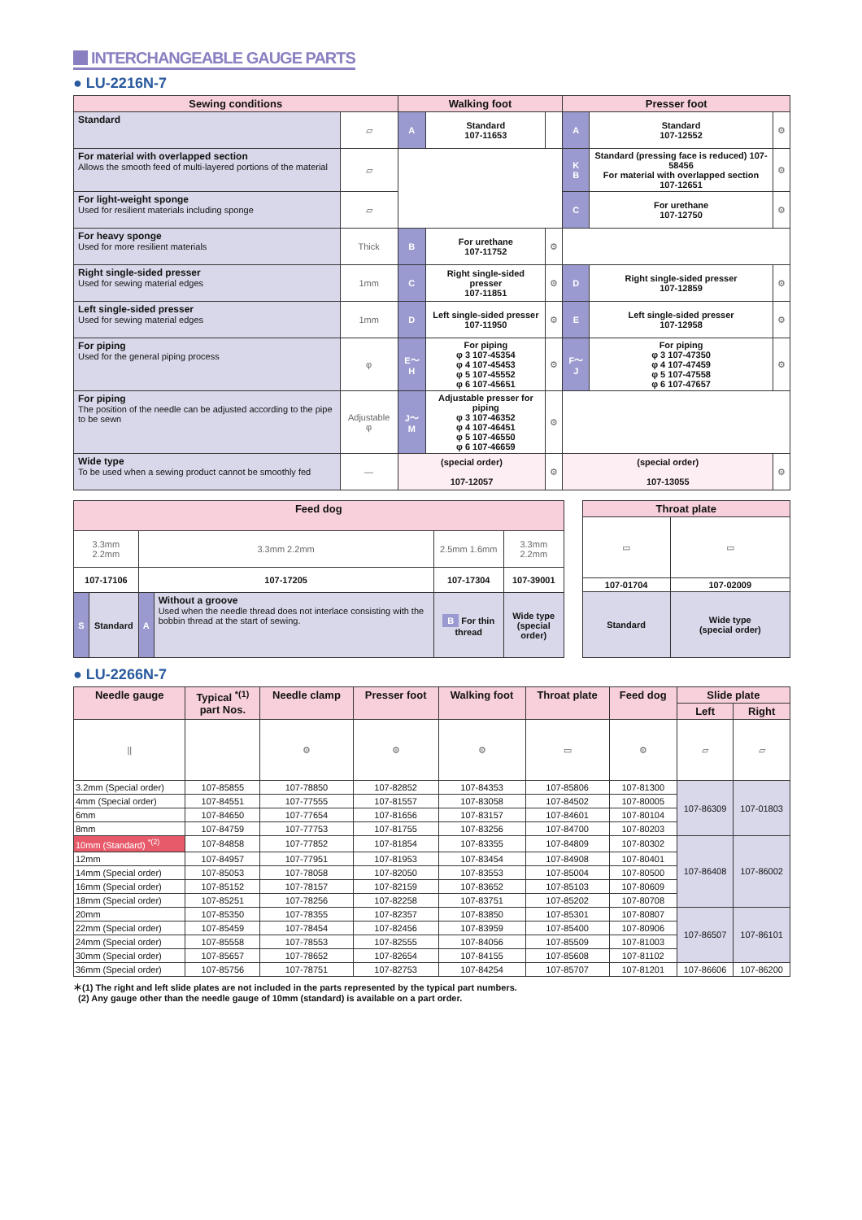INTERCHANGEABLE GAUGE PARTS
● LU-2216N-7
| Sewing conditions | | Walking foot | | | Presser foot | | |
| --- | --- | --- | --- | --- | --- | --- | --- |
| Standard | ▱ | A | Standard 107-11653 | | A | Standard 107-12552 | ⚙ |
| For material with overlapped section Allows the smooth feed of multi-layered portions of the material | ▱ | | | | K B | Standard (pressing face is reduced) 107-58456 For material with overlapped section 107-12651 | ⚙ |
| For light-weight sponge Used for resilient materials including sponge | ▱ | | | | C | For urethane 107-12750 | ⚙ |
| For heavy sponge Used for more resilient materials | Thick | B | For urethane 107-11752 | ⚙ | | | |
| Right single-sided presser Used for sewing material edges | 1mm | C | Right single-sided presser 107-11851 | ⚙ | D | Right single-sided presser 107-12859 | ⚙ |
| Left single-sided presser Used for sewing material edges | 1mm | D | Left single-sided presser 107-11950 | ⚙ | E | Left single-sided presser 107-12958 | ⚙ |
| For piping Used for the general piping process | φ | E～H | For piping φ 3 107-45354 φ 4 107-45453 φ 5 107-45552 φ 6 107-45651 | ⚙ | F～J | For piping φ 3 107-47350 φ 4 107-47459 φ 5 107-47558 φ 6 107-47657 | ⚙ |
| For piping The position of the needle can be adjusted according to the pipe to be sewn | Adjustable φ | J～M | Adjustable presser for piping φ 3 107-46352 φ 4 107-46451 φ 5 107-46550 φ 6 107-46659 | ⚙ | | | |
| Wide type To be used when a sewing product cannot be smoothly fed | ― | (special order) 107-12057 | | ⚙ | (special order) 107-13055 | | ⚙ |
| Feed dog | | | | | |
| --- | --- | --- | --- | --- | --- |
| 3.3mm 2.2mm | | 3.3mm 2.2mm | | 2.5mm 1.6mm | 3.3mm 2.2mm |
| 107-17106 | | 107-17205 | | 107-17304 | 107-39001 |
| S | Standard | A | Without a groove Used when the needle thread does not interlace consisting with the bobbin thread at the start of sewing. | B For thin thread | Wide type (special order) |
| Throat plate | |
| --- | --- |
| ▭ | ▭ |
| 107-01704 | 107-02009 |
| Standard | Wide type (special order) |
● LU-2266N-7
| Needle gauge | Typical <sup>*(1)</sup> part Nos. | Needle clamp | Presser foot | Walking foot | Throat plate | Feed dog | Slide plate | |
| --- | --- | --- | --- | --- | --- | --- | --- | --- |
| | | | | | | | Left | Right |
| // | | ⚙ | ⚙ | ⚙ | ▭ | ⚙ | ▱ | ▱ |
| 3.2mm (Special order) | 107-85855 | 107-78850 | 107-82852 | 107-84353 | 107-85806 | 107-81300 | 107-86309 | 107-01803 |
| 4mm (Special order) | 107-84551 | 107-77555 | 107-81557 | 107-83058 | 107-84502 | 107-80005 | | |
| 6mm | 107-84650 | 107-77654 | 107-81656 | 107-83157 | 107-84601 | 107-80104 | | |
| 8mm | 107-84759 | 107-77753 | 107-81755 | 107-83256 | 107-84700 | 107-80203 | | |
| 10mm (Standard) <sup>*(2)</sup> | 107-84858 | 107-77852 | 107-81854 | 107-83355 | 107-84809 | 107-80302 | 107-86408 | 107-86002 |
| 12mm | 107-84957 | 107-77951 | 107-81953 | 107-83454 | 107-84908 | 107-80401 | | |
| 14mm (Special order) | 107-85053 | 107-78058 | 107-82050 | 107-83553 | 107-85004 | 107-80500 | | |
| 16mm (Special order) | 107-85152 | 107-78157 | 107-82159 | 107-83652 | 107-85103 | 107-80609 | | |
| 18mm (Special order) | 107-85251 | 107-78256 | 107-82258 | 107-83751 | 107-85202 | 107-80708 | | |
| 20mm | 107-85350 | 107-78355 | 107-82357 | 107-83850 | 107-85301 | 107-80807 | 107-86507 | 107-86101 |
| 22mm (Special order) | 107-85459 | 107-78454 | 107-82456 | 107-83959 | 107-85400 | 107-80906 | | |
| 24mm (Special order) | 107-85558 | 107-78553 | 107-82555 | 107-84056 | 107-85509 | 107-81003 | | |
| 30mm (Special order) | 107-85657 | 107-78652 | 107-82654 | 107-84155 | 107-85608 | 107-81102 | | |
| 36mm (Special order) | 107-85756 | 107-78751 | 107-82753 | 107-84254 | 107-85707 | 107-81201 | 107-86606 | 107-86200 |
＊(1) The right and left slide plates are not included in the parts represented by the typical part numbers.
(2) Any gauge other than the needle gauge of 10mm (standard) is available on a part order.